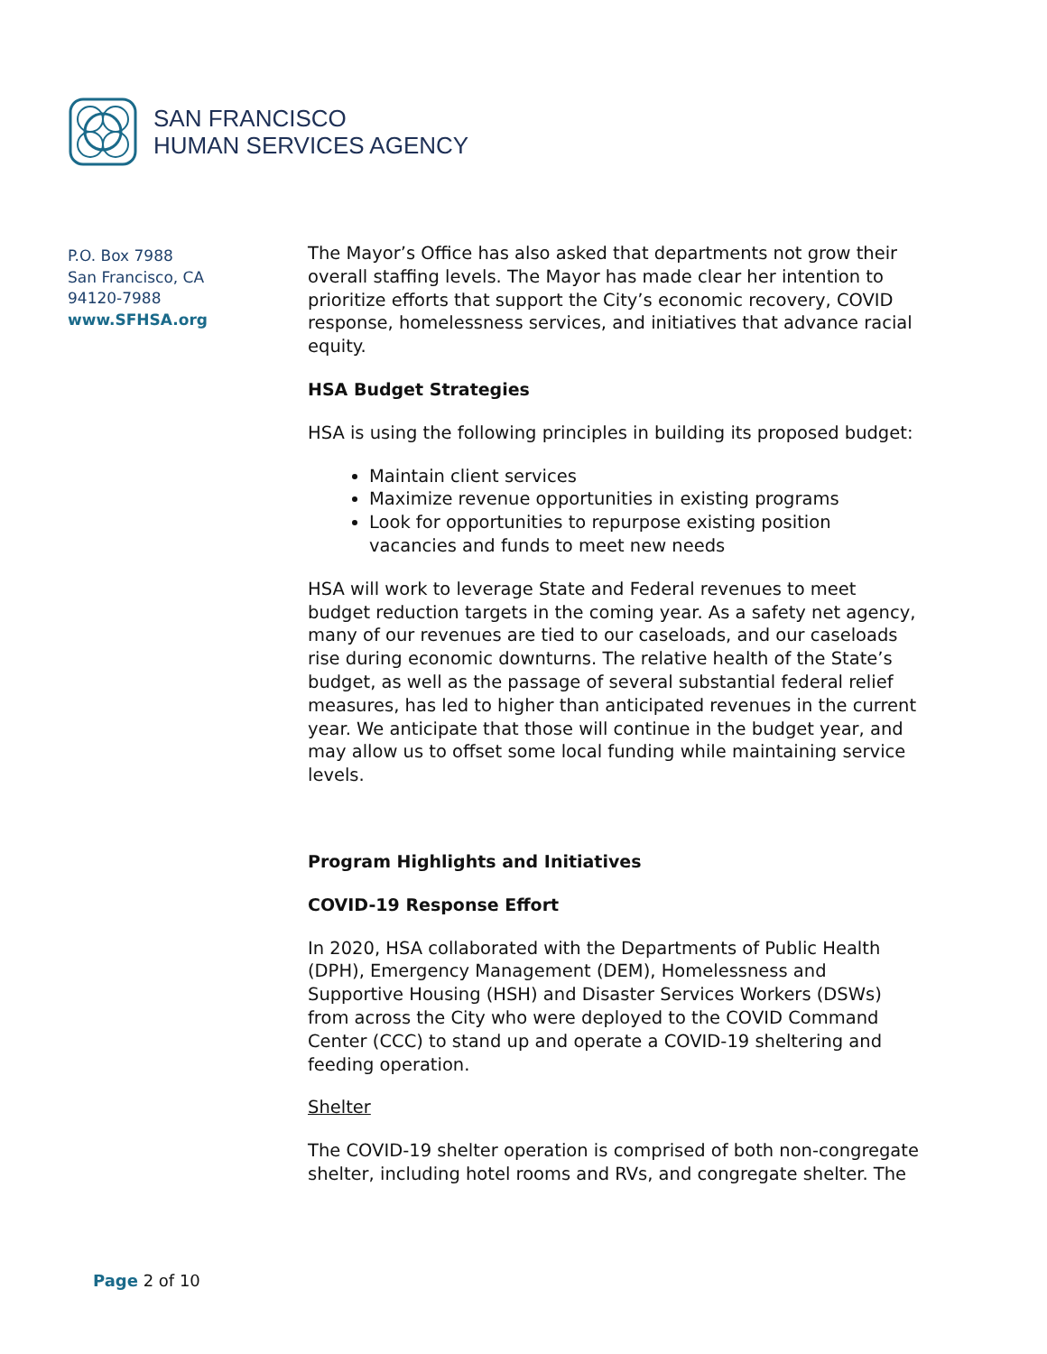SAN FRANCISCO
HUMAN SERVICES AGENCY
P.O. Box 7988
San Francisco, CA
94120-7988
www.SFHSA.org
The Mayor’s Office has also asked that departments not grow their overall staffing levels. The Mayor has made clear her intention to prioritize efforts that support the City’s economic recovery, COVID response, homelessness services, and initiatives that advance racial equity.
HSA Budget Strategies
HSA is using the following principles in building its proposed budget:
Maintain client services
Maximize revenue opportunities in existing programs
Look for opportunities to repurpose existing position vacancies and funds to meet new needs
HSA will work to leverage State and Federal revenues to meet budget reduction targets in the coming year. As a safety net agency, many of our revenues are tied to our caseloads, and our caseloads rise during economic downturns. The relative health of the State’s budget, as well as the passage of several substantial federal relief measures, has led to higher than anticipated revenues in the current year. We anticipate that those will continue in the budget year, and may allow us to offset some local funding while maintaining service levels.
Program Highlights and Initiatives
COVID-19 Response Effort
In 2020, HSA collaborated with the Departments of Public Health (DPH), Emergency Management (DEM), Homelessness and Supportive Housing (HSH) and Disaster Services Workers (DSWs) from across the City who were deployed to the COVID Command Center (CCC) to stand up and operate a COVID-19 sheltering and feeding operation.
Shelter
The COVID-19 shelter operation is comprised of both non-congregate shelter, including hotel rooms and RVs, and congregate shelter. The
Page 2 of 10